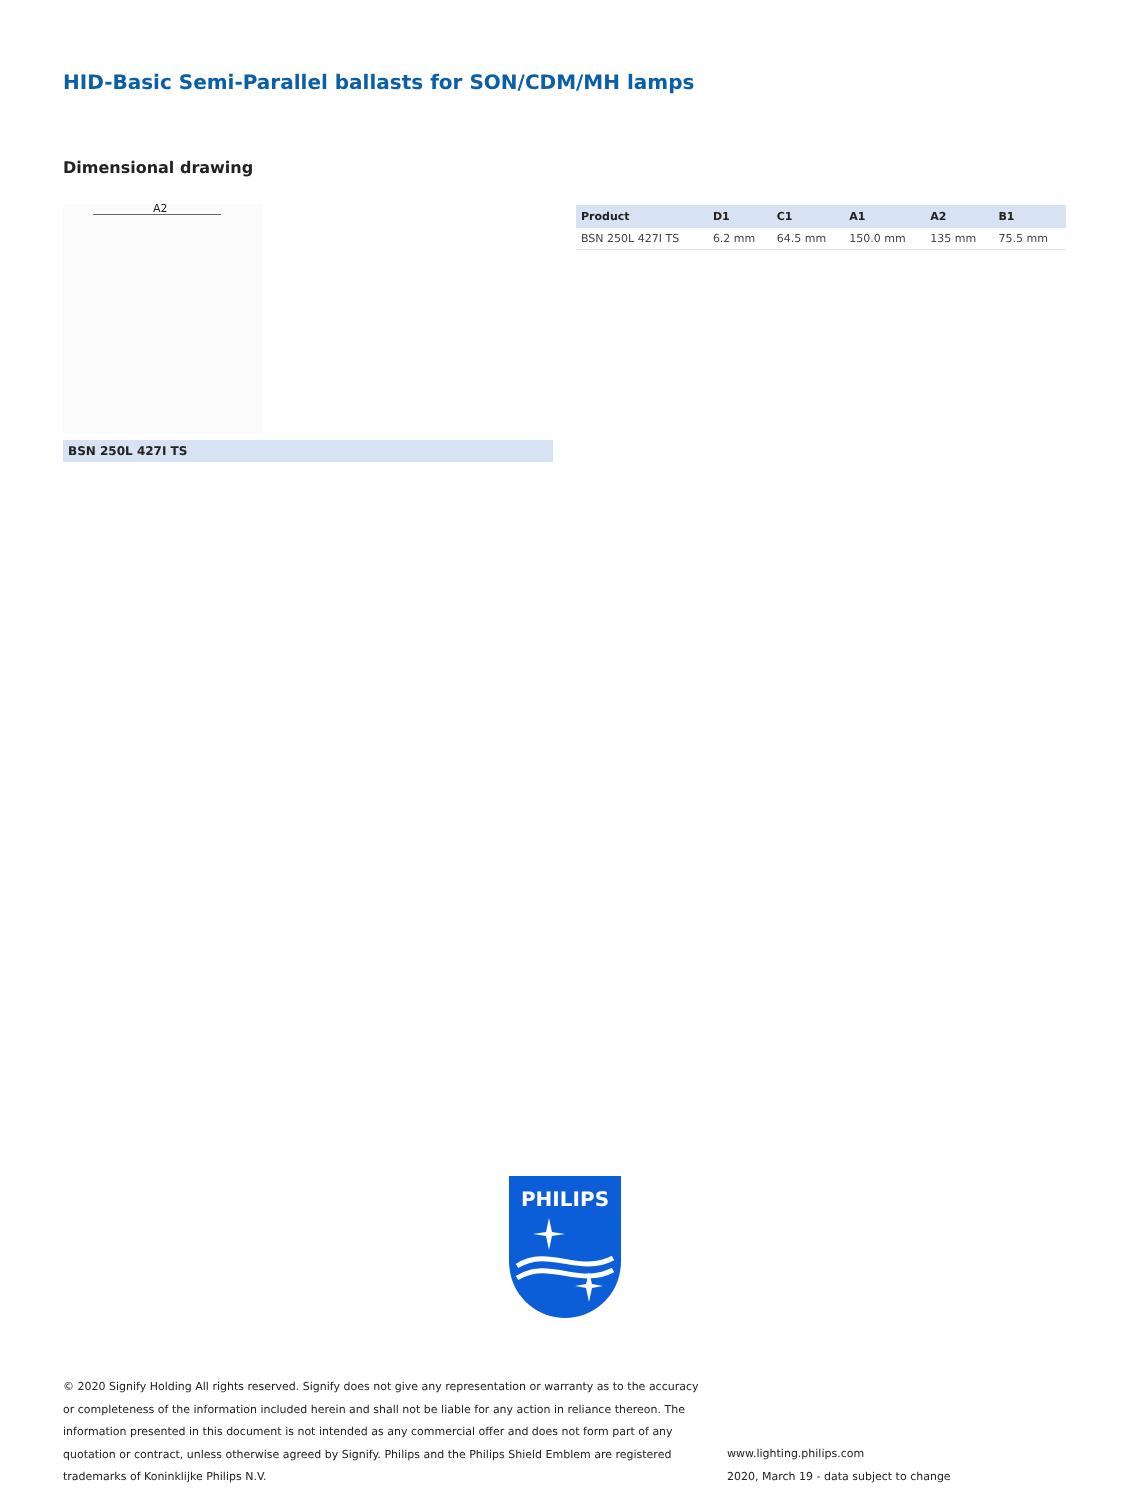HID-Basic Semi-Parallel ballasts for SON/CDM/MH lamps
Dimensional drawing
A2
| Product | D1 | C1 | A1 | A2 | B1 |
| --- | --- | --- | --- | --- | --- |
| BSN 250L 427I TS | 6.2 mm | 64.5 mm | 150.0 mm | 135 mm | 75.5 mm |
BSN 250L 427I TS
PHILIPS
© 2020 Signify Holding All rights reserved. Signify does not give any representation or warranty as to the accuracy or completeness of the information included herein and shall not be liable for any action in reliance thereon. The information presented in this document is not intended as any commercial offer and does not form part of any quotation or contract, unless otherwise agreed by Signify. Philips and the Philips Shield Emblem are registered trademarks of Koninklijke Philips N.V.
www.lighting.philips.com
2020, March 19 - data subject to change